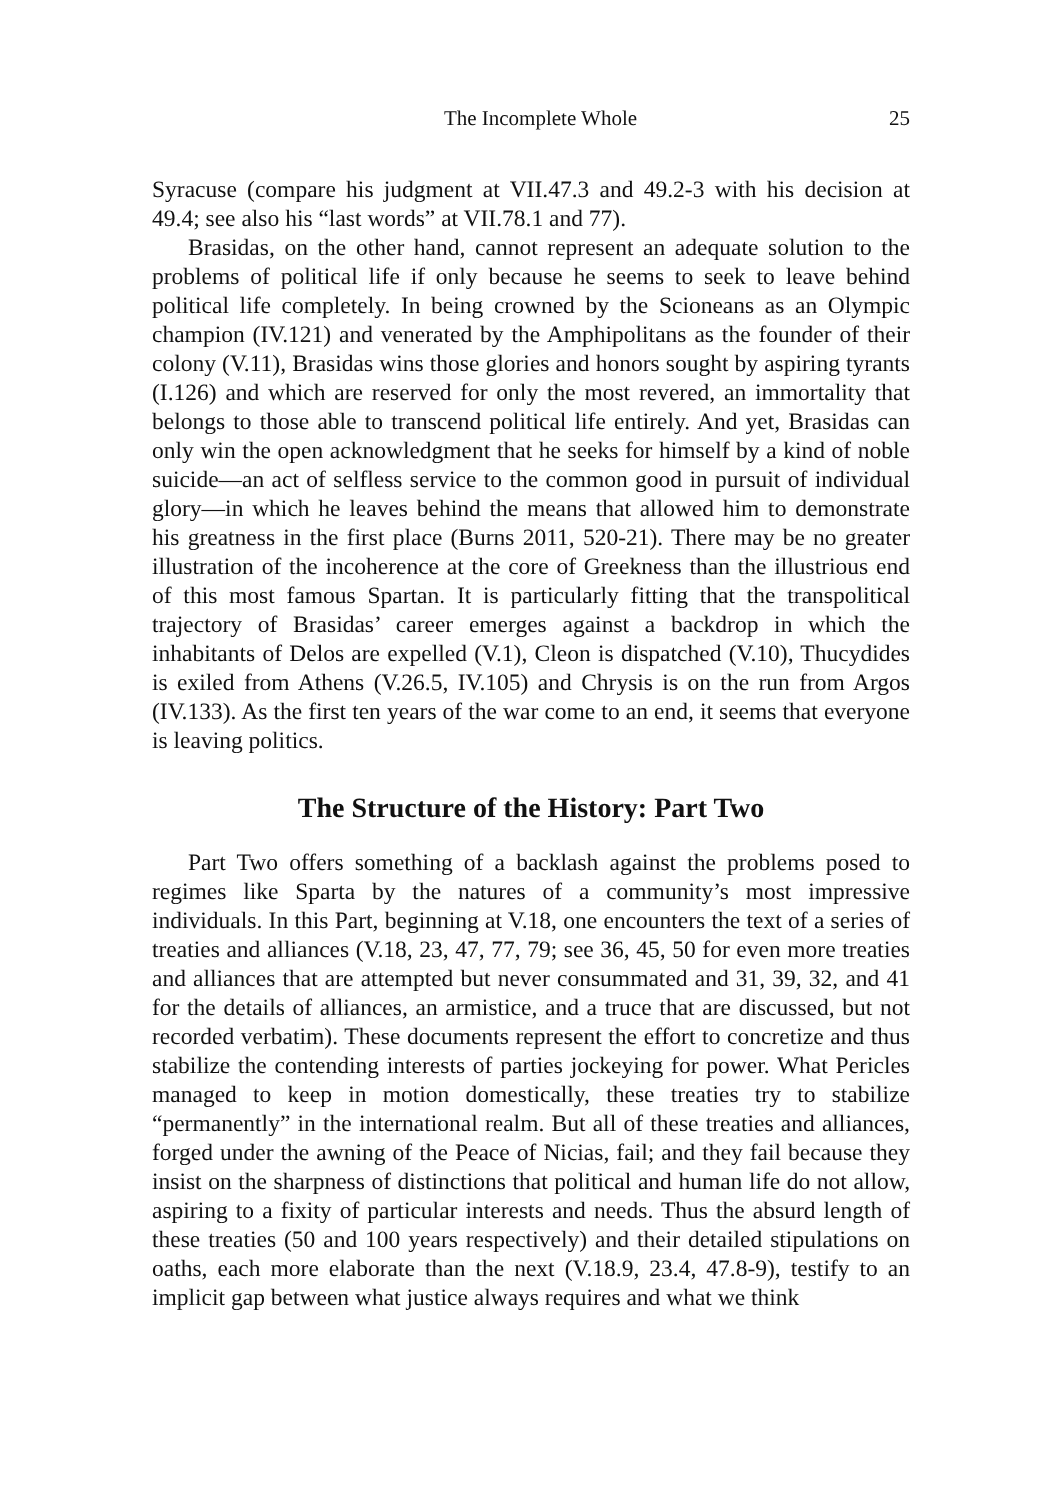The Incomplete Whole 25
Syracuse (compare his judgment at VII.47.3 and 49.2-3 with his decision at 49.4; see also his “last words” at VII.78.1 and 77).
Brasidas, on the other hand, cannot represent an adequate solution to the problems of political life if only because he seems to seek to leave behind political life completely. In being crowned by the Scioneans as an Olympic champion (IV.121) and venerated by the Amphipolitans as the founder of their colony (V.11), Brasidas wins those glories and honors sought by aspiring tyrants (I.126) and which are reserved for only the most revered, an immortality that belongs to those able to transcend political life entirely. And yet, Brasidas can only win the open acknowledgment that he seeks for himself by a kind of noble suicide—an act of selfless service to the common good in pursuit of individual glory—in which he leaves behind the means that allowed him to demonstrate his greatness in the first place (Burns 2011, 520-21). There may be no greater illustration of the incoherence at the core of Greekness than the illustrious end of this most famous Spartan. It is particularly fitting that the transpolitical trajectory of Brasidas’ career emerges against a backdrop in which the inhabitants of Delos are expelled (V.1), Cleon is dispatched (V.10), Thucydides is exiled from Athens (V.26.5, IV.105) and Chrysis is on the run from Argos (IV.133). As the first ten years of the war come to an end, it seems that everyone is leaving politics.
The Structure of the History: Part Two
Part Two offers something of a backlash against the problems posed to regimes like Sparta by the natures of a community’s most impressive individuals. In this Part, beginning at V.18, one encounters the text of a series of treaties and alliances (V.18, 23, 47, 77, 79; see 36, 45, 50 for even more treaties and alliances that are attempted but never consummated and 31, 39, 32, and 41 for the details of alliances, an armistice, and a truce that are discussed, but not recorded verbatim). These documents represent the effort to concretize and thus stabilize the contending interests of parties jockeying for power. What Pericles managed to keep in motion domestically, these treaties try to stabilize “permanently” in the international realm. But all of these treaties and alliances, forged under the awning of the Peace of Nicias, fail; and they fail because they insist on the sharpness of distinctions that political and human life do not allow, aspiring to a fixity of particular interests and needs. Thus the absurd length of these treaties (50 and 100 years respectively) and their detailed stipulations on oaths, each more elaborate than the next (V.18.9, 23.4, 47.8-9), testify to an implicit gap between what justice always requires and what we think